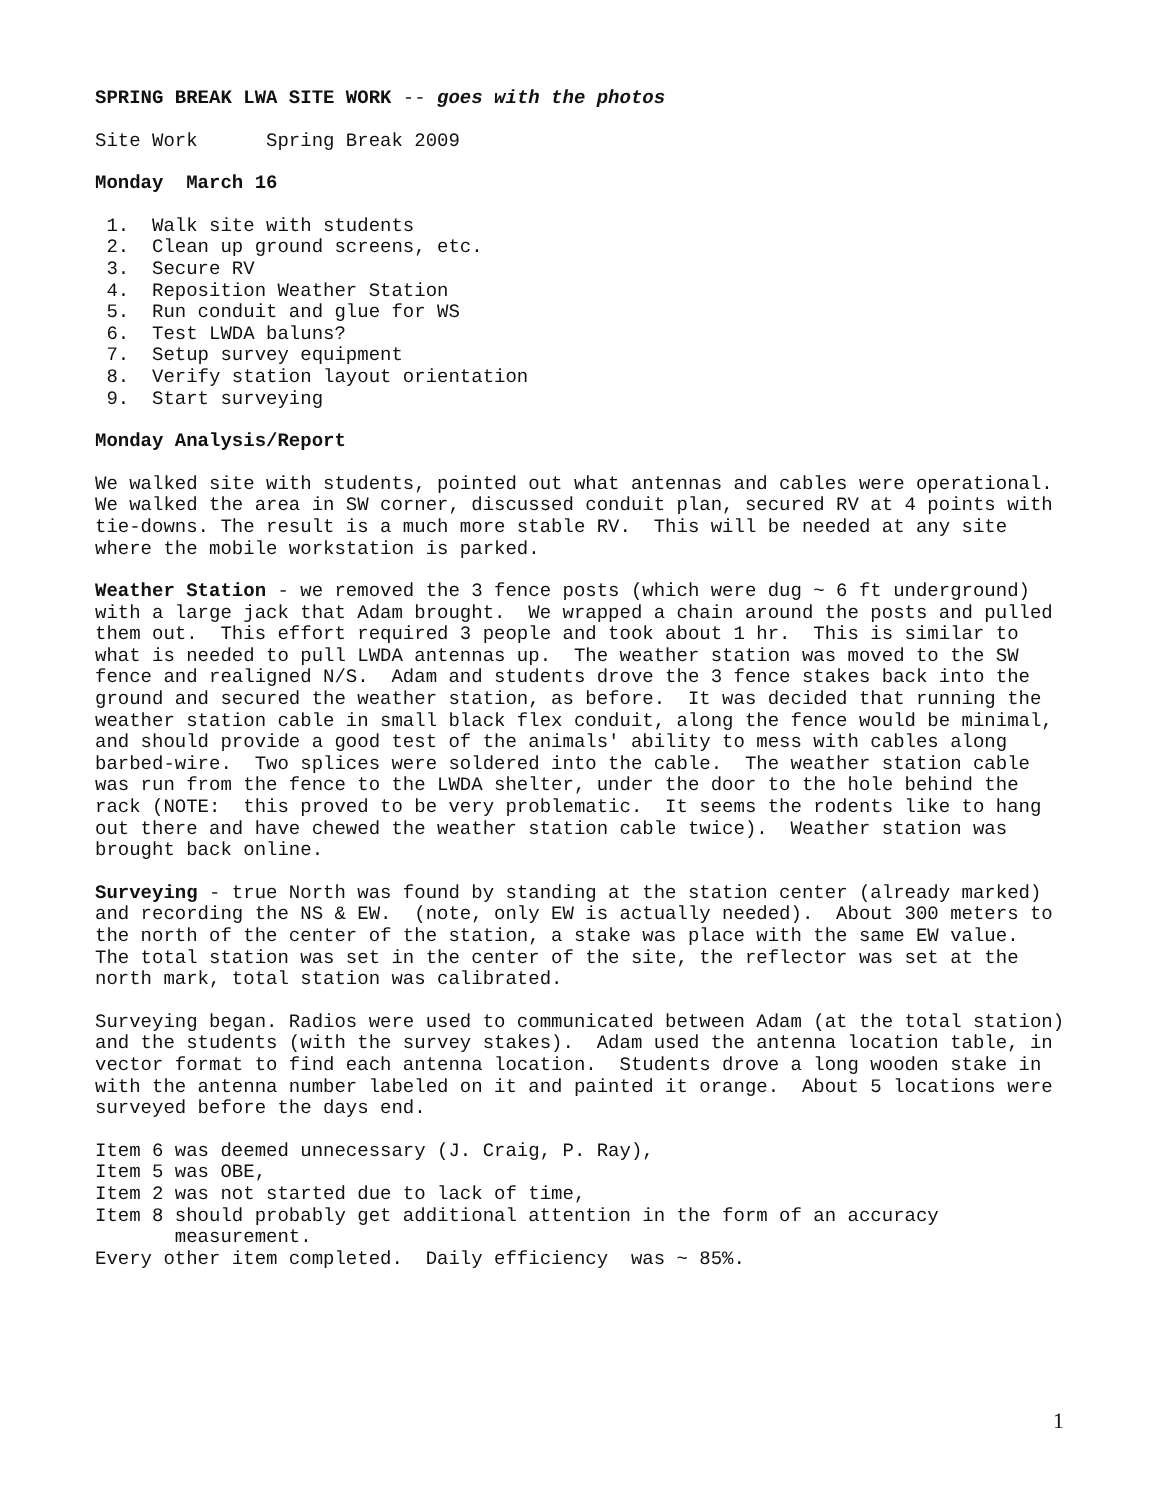SPRING BREAK LWA SITE WORK -- goes with the photos
Site Work Spring Break 2009
Monday March 16
1. Walk site with students
2. Clean up ground screens, etc.
3. Secure RV
4. Reposition Weather Station
5. Run conduit and glue for WS
6. Test LWDA baluns?
7. Setup survey equipment
8. Verify station layout orientation
9. Start surveying
Monday Analysis/Report
We walked site with students, pointed out what antennas and cables were operational. We walked the area in SW corner, discussed conduit plan, secured RV at 4 points with tie-downs. The result is a much more stable RV. This will be needed at any site where the mobile workstation is parked.
Weather Station - we removed the 3 fence posts (which were dug ~ 6 ft underground) with a large jack that Adam brought. We wrapped a chain around the posts and pulled them out. This effort required 3 people and took about 1 hr. This is similar to what is needed to pull LWDA antennas up. The weather station was moved to the SW fence and realigned N/S. Adam and students drove the 3 fence stakes back into the ground and secured the weather station, as before. It was decided that running the weather station cable in small black flex conduit, along the fence would be minimal, and should provide a good test of the animals' ability to mess with cables along barbed-wire. Two splices were soldered into the cable. The weather station cable was run from the fence to the LWDA shelter, under the door to the hole behind the rack (NOTE: this proved to be very problematic. It seems the rodents like to hang out there and have chewed the weather station cable twice). Weather station was brought back online.
Surveying - true North was found by standing at the station center (already marked) and recording the NS & EW. (note, only EW is actually needed). About 300 meters to the north of the center of the station, a stake was place with the same EW value. The total station was set in the center of the site, the reflector was set at the north mark, total station was calibrated.
Surveying began. Radios were used to communicated between Adam (at the total station) and the students (with the survey stakes). Adam used the antenna location table, in vector format to find each antenna location. Students drove a long wooden stake in with the antenna number labeled on it and painted it orange. About 5 locations were surveyed before the days end.
Item 6 was deemed unnecessary (J. Craig, P. Ray),
Item 5 was OBE,
Item 2 was not started due to lack of time,
Item 8 should probably get additional attention in the form of an accuracy
measurement.
Every other item completed. Daily efficiency was ~ 85%.
1